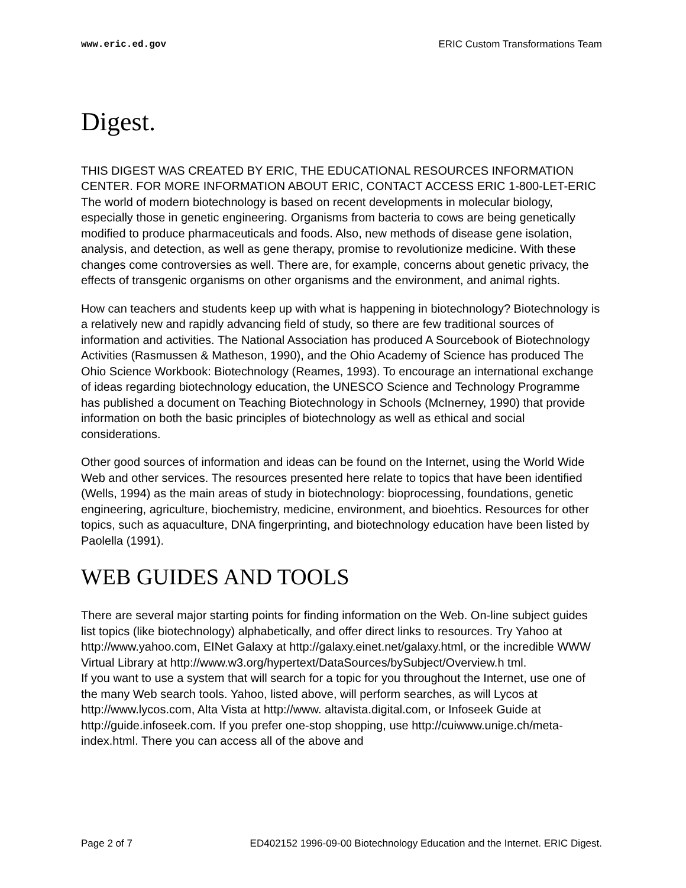www.eric.ed.gov ERIC Custom Transformations Team
Digest.
THIS DIGEST WAS CREATED BY ERIC, THE EDUCATIONAL RESOURCES INFORMATION CENTER. FOR MORE INFORMATION ABOUT ERIC, CONTACT ACCESS ERIC 1-800-LET-ERIC
The world of modern biotechnology is based on recent developments in molecular biology, especially those in genetic engineering. Organisms from bacteria to cows are being genetically modified to produce pharmaceuticals and foods. Also, new methods of disease gene isolation, analysis, and detection, as well as gene therapy, promise to revolutionize medicine. With these changes come controversies as well. There are, for example, concerns about genetic privacy, the effects of transgenic organisms on other organisms and the environment, and animal rights.
How can teachers and students keep up with what is happening in biotechnology? Biotechnology is a relatively new and rapidly advancing field of study, so there are few traditional sources of information and activities. The National Association has produced A Sourcebook of Biotechnology Activities (Rasmussen & Matheson, 1990), and the Ohio Academy of Science has produced The Ohio Science Workbook: Biotechnology (Reames, 1993). To encourage an international exchange of ideas regarding biotechnology education, the UNESCO Science and Technology Programme has published a document on Teaching Biotechnology in Schools (McInerney, 1990) that provide information on both the basic principles of biotechnology as well as ethical and social considerations.
Other good sources of information and ideas can be found on the Internet, using the World Wide Web and other services. The resources presented here relate to topics that have been identified (Wells, 1994) as the main areas of study in biotechnology: bioprocessing, foundations, genetic engineering, agriculture, biochemistry, medicine, environment, and bioehtics. Resources for other topics, such as aquaculture, DNA fingerprinting, and biotechnology education have been listed by Paolella (1991).
WEB GUIDES AND TOOLS
There are several major starting points for finding information on the Web. On-line subject guides list topics (like biotechnology) alphabetically, and offer direct links to resources. Try Yahoo at http://www.yahoo.com, EINet Galaxy at http://galaxy.einet.net/galaxy.html, or the incredible WWW Virtual Library at http://www.w3.org/hypertext/DataSources/bySubject/Overview.h tml.
If you want to use a system that will search for a topic for you throughout the Internet, use one of the many Web search tools. Yahoo, listed above, will perform searches, as will Lycos at http://www.lycos.com, Alta Vista at http://www. altavista.digital.com, or Infoseek Guide at http://guide.infoseek.com. If you prefer one-stop shopping, use http://cuiwww.unige.ch/meta-index.html. There you can access all of the above and
Page 2 of 7 ED402152 1996-09-00 Biotechnology Education and the Internet. ERIC Digest.